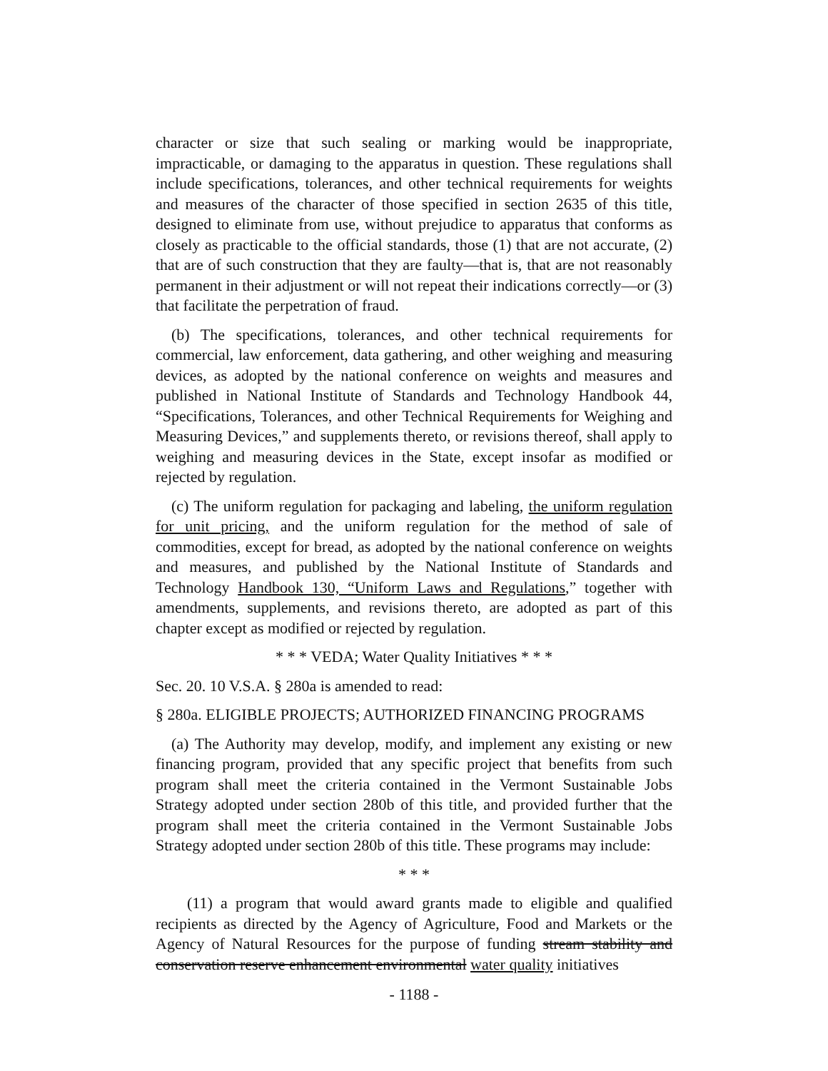character or size that such sealing or marking would be inappropriate, impracticable, or damaging to the apparatus in question. These regulations shall include specifications, tolerances, and other technical requirements for weights and measures of the character of those specified in section 2635 of this title, designed to eliminate from use, without prejudice to apparatus that conforms as closely as practicable to the official standards, those (1) that are not accurate, (2) that are of such construction that they are faulty—that is, that are not reasonably permanent in their adjustment or will not repeat their indications correctly—or (3) that facilitate the perpetration of fraud.
(b) The specifications, tolerances, and other technical requirements for commercial, law enforcement, data gathering, and other weighing and measuring devices, as adopted by the national conference on weights and measures and published in National Institute of Standards and Technology Handbook 44, “Specifications, Tolerances, and other Technical Requirements for Weighing and Measuring Devices,” and supplements thereto, or revisions thereof, shall apply to weighing and measuring devices in the State, except insofar as modified or rejected by regulation.
(c) The uniform regulation for packaging and labeling, the uniform regulation for unit pricing, and the uniform regulation for the method of sale of commodities, except for bread, as adopted by the national conference on weights and measures, and published by the National Institute of Standards and Technology Handbook 130, “Uniform Laws and Regulations,” together with amendments, supplements, and revisions thereto, are adopted as part of this chapter except as modified or rejected by regulation.
* * * VEDA; Water Quality Initiatives * * *
Sec. 20. 10 V.S.A. § 280a is amended to read:
§ 280a. ELIGIBLE PROJECTS; AUTHORIZED FINANCING PROGRAMS
(a) The Authority may develop, modify, and implement any existing or new financing program, provided that any specific project that benefits from such program shall meet the criteria contained in the Vermont Sustainable Jobs Strategy adopted under section 280b of this title, and provided further that the program shall meet the criteria contained in the Vermont Sustainable Jobs Strategy adopted under section 280b of this title. These programs may include:
* * *
(11) a program that would award grants made to eligible and qualified recipients as directed by the Agency of Agriculture, Food and Markets or the Agency of Natural Resources for the purpose of funding stream stability and conservation reserve enhancement environmental water quality initiatives
- 1188 -